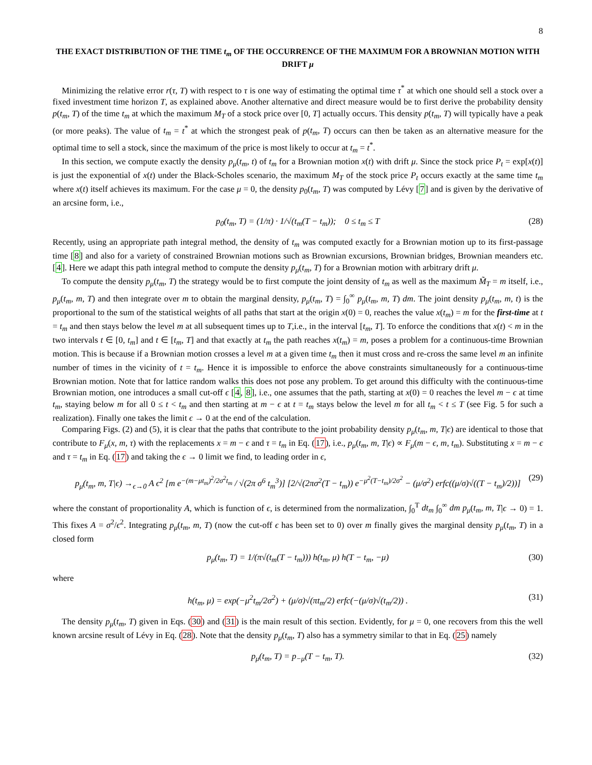8
THE EXACT DISTRIBUTION OF THE TIME t<sub>m</sub> OF THE OCCURRENCE OF THE MAXIMUM FOR A BROWNIAN MOTION WITH DRIFT μ
Minimizing the relative error r(τ, T) with respect to τ is one way of estimating the optimal time τ<sup>*</sup> at which one should sell a stock over a fixed investment time horizon T, as explained above. Another alternative and direct measure would be to first derive the probability density p(t<sub>m</sub>, T) of the time t<sub>m</sub> at which the maximum M<sub>T</sub> of a stock price over [0, T] actually occurs. This density p(t<sub>m</sub>, T) will typically have a peak (or more peaks). The value of t<sub>m</sub> = t<sup>*</sup> at which the strongest peak of p(t<sub>m</sub>, T) occurs can then be taken as an alternative measure for the optimal time to sell a stock, since the maximum of the price is most likely to occur at t<sub>m</sub> = t<sup>*</sup>.
In this section, we compute exactly the density p<sub>μ</sub>(t<sub>m</sub>, t) of t<sub>m</sub> for a Brownian motion x(t) with drift μ. Since the stock price P<sub>t</sub> = exp[x(t)] is just the exponential of x(t) under the Black-Scholes scenario, the maximum M<sub>T</sub> of the stock price P<sub>t</sub> occurs exactly at the same time t<sub>m</sub> where x(t) itself achieves its maximum. For the case μ = 0, the density p<sub>0</sub>(t<sub>m</sub>, T) was computed by Lévy [7] and is given by the derivative of an arcsine form, i.e.,
p<sub>0</sub>(t<sub>m</sub>, T) = (1/π) · 1/√(t<sub>m</sub>(T − t<sub>m</sub>)); 0 ≤ t<sub>m</sub> ≤ T (28)
Recently, using an appropriate path integral method, the density of t<sub>m</sub> was computed exactly for a Brownian motion up to its first-passage time [8] and also for a variety of constrained Brownian motions such as Brownian excursions, Brownian bridges, Brownian meanders etc. [4]. Here we adapt this path integral method to compute the density p<sub>μ</sub>(t<sub>m</sub>, T) for a Brownian motion with arbitrary drift μ.
To compute the density p<sub>μ</sub>(t<sub>m</sub>, T) the strategy would be to first compute the joint density of t<sub>m</sub> as well as the maximum M̃<sub>T</sub> = m itself, i.e., p<sub>μ</sub>(t<sub>m</sub>, m, T) and then integrate over m to obtain the marginal density, p<sub>μ</sub>(t<sub>m</sub>, T) = ∫<sub>0</sub><sup>∞</sup> p<sub>μ</sub>(t<sub>m</sub>, m, T) dm. The joint density p<sub>μ</sub>(t<sub>m</sub>, m, t) is the proportional to the sum of the statistical weights of all paths that start at the origin x(0) = 0, reaches the value x(t<sub>m</sub>) = m for the first-time at t = t<sub>m</sub> and then stays below the level m at all subsequent times up to T,i.e., in the interval [t<sub>m</sub>, T]. To enforce the conditions that x(t) < m in the two intervals t ∈ [0, t<sub>m</sub>] and t ∈ [t<sub>m</sub>, T] and that exactly at t<sub>m</sub> the path reaches x(t<sub>m</sub>) = m, poses a problem for a continuous-time Brownian motion. This is because if a Brownian motion crosses a level m at a given time t<sub>m</sub> then it must cross and re-cross the same level m an infinite number of times in the vicinity of t = t<sub>m</sub>. Hence it is impossible to enforce the above constraints simultaneously for a continuous-time Brownian motion. Note that for lattice random walks this does not pose any problem. To get around this difficulty with the continuous-time Brownian motion, one introduces a small cut-off ϵ [4, 8], i.e., one assumes that the path, starting at x(0) = 0 reaches the level m − ϵ at time t<sub>m</sub>, staying below m for all 0 ≤ t < t<sub>m</sub> and then starting at m − ϵ at t = t<sub>m</sub> stays below the level m for all t<sub>m</sub> < t ≤ T (see Fig. 5 for such a realization). Finally one takes the limit ϵ → 0 at the end of the calculation.
Comparing Figs. (2) and (5), it is clear that the paths that contribute to the joint probability density p<sub>μ</sub>(t<sub>m</sub>, m, T|ϵ) are identical to those that contribute to F<sub>μ</sub>(x, m, τ) with the replacements x = m − ϵ and τ = t<sub>m</sub> in Eq. (17), i.e., p<sub>μ</sub>(t<sub>m</sub>, m, T|ϵ) ∝ F<sub>μ</sub>(m − ϵ, m, t<sub>m</sub>). Substituting x = m − ϵ and τ = t<sub>m</sub> in Eq. (17) and taking the ϵ → 0 limit we find, to leading order in ϵ,
p<sub>μ</sub>(t<sub>m</sub>, m, T|ϵ) →<sub>ϵ→0</sub> A ϵ<sup>2</sup> [m e<sup>−(m−μt<sub>m</sub>)<sup>2</sup>/2σ<sup>2</sup>t<sub>m</sub></sup> / √(2π σ<sup>6</sup> t<sub>m</sub><sup>3</sup>)] [2/√(2πσ<sup>2</sup>(T − t<sub>m</sub>)) e<sup>−μ<sup>2</sup>(T−t<sub>m</sub>)/2σ<sup>2</sup></sup> − (μ/σ<sup>2</sup>) erfc((μ/σ)√((T − t<sub>m</sub>)/2))] (29)
where the constant of proportionality A, which is function of ϵ, is determined from the normalization, ∫<sub>0</sub><sup>T</sup> dt<sub>m</sub> ∫<sub>0</sub><sup>∞</sup> dm p<sub>μ</sub>(t<sub>m</sub>, m, T|ϵ → 0) = 1. This fixes A = σ<sup>2</sup>/ϵ<sup>2</sup>. Integrating p<sub>μ</sub>(t<sub>m</sub>, m, T) (now the cut-off ϵ has been set to 0) over m finally gives the marginal density p<sub>μ</sub>(t<sub>m</sub>, T) in a closed form
p<sub>μ</sub>(t<sub>m</sub>, T) = 1/(π√(t<sub>m</sub>(T − t<sub>m</sub>))) h(t<sub>m</sub>, μ) h(T − t<sub>m</sub>, −μ) (30)
where
h(t<sub>m</sub>, μ) = exp(−μ<sup>2</sup>t<sub>m</sub>/2σ<sup>2</sup>) + (μ/σ)√(πt<sub>m</sub>/2) erfc(−(μ/σ)√(t<sub>m</sub>/2)) . (31)
The density p<sub>μ</sub>(t<sub>m</sub>, T) given in Eqs. (30) and (31) is the main result of this section. Evidently, for μ = 0, one recovers from this the well known arcsine result of Lévy in Eq. (28). Note that the density p<sub>μ</sub>(t<sub>m</sub>, T) also has a symmetry similar to that in Eq. (25) namely
p<sub>μ</sub>(t<sub>m</sub>, T) = p<sub>−μ</sub>(T − t<sub>m</sub>, T). (32)